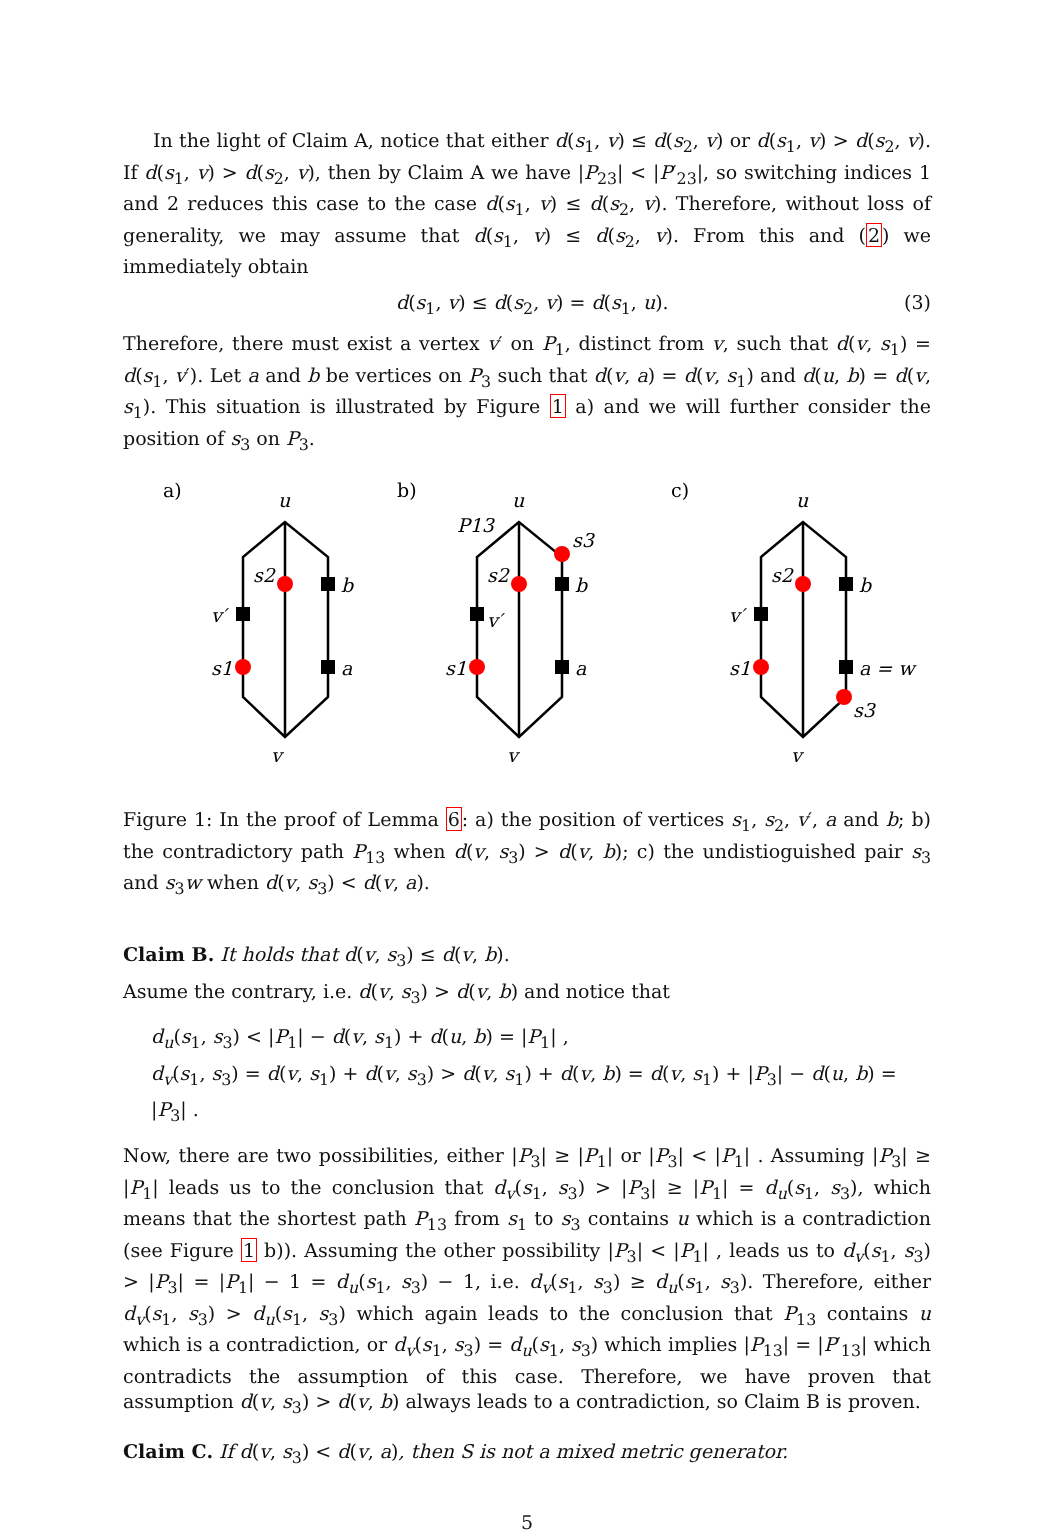In the light of Claim A, notice that either d(s<sub>1</sub>, v) ≤ d(s<sub>2</sub>, v) or d(s<sub>1</sub>, v) > d(s<sub>2</sub>, v). If d(s<sub>1</sub>, v) > d(s<sub>2</sub>, v), then by Claim A we have |P<sub>23</sub>| < |P′<sub>23</sub>|, so switching indices 1 and 2 reduces this case to the case d(s<sub>1</sub>, v) ≤ d(s<sub>2</sub>, v). Therefore, without loss of generality, we may assume that d(s<sub>1</sub>, v) ≤ d(s<sub>2</sub>, v). From this and (2) we immediately obtain
d(s<sub>1</sub>, v) ≤ d(s<sub>2</sub>, v) = d(s<sub>1</sub>, u). (3)
Therefore, there must exist a vertex v′ on P<sub>1</sub>, distinct from v, such that d(v, s<sub>1</sub>) = d(s<sub>1</sub>, v′). Let a and b be vertices on P<sub>3</sub> such that d(v, a) = d(v, s<sub>1</sub>) and d(u, b) = d(v, s<sub>1</sub>). This situation is illustrated by Figure 1 a) and we will further consider the position of s<sub>3</sub> on P<sub>3</sub>.
a)
u
v
s2
b
v′
s1
a
b)
u
v
P13
s2
s3
b
v′
s1
a
c)
u
v
s2
b
v′
s1
a = w
s3
Figure 1: In the proof of Lemma 6: a) the position of vertices s<sub>1</sub>, s<sub>2</sub>, v′, a and b; b) the contradictory path P<sub>13</sub> when d(v, s<sub>3</sub>) > d(v, b); c) the undistioguished pair s<sub>3</sub> and s<sub>3</sub>w when d(v, s<sub>3</sub>) < d(v, a).
Claim B. It holds that d(v, s<sub>3</sub>) ≤ d(v, b).
Asume the contrary, i.e. d(v, s<sub>3</sub>) > d(v, b) and notice that
d<sub>u</sub>(s<sub>1</sub>, s<sub>3</sub>) < |P<sub>1</sub>| − d(v, s<sub>1</sub>) + d(u, b) = |P<sub>1</sub>| ,
d<sub>v</sub>(s<sub>1</sub>, s<sub>3</sub>) = d(v, s<sub>1</sub>) + d(v, s<sub>3</sub>) > d(v, s<sub>1</sub>) + d(v, b) = d(v, s<sub>1</sub>) + |P<sub>3</sub>| − d(u, b) = |P<sub>3</sub>| .
Now, there are two possibilities, either |P<sub>3</sub>| ≥ |P<sub>1</sub>| or |P<sub>3</sub>| < |P<sub>1</sub>| . Assuming |P<sub>3</sub>| ≥ |P<sub>1</sub>| leads us to the conclusion that d<sub>v</sub>(s<sub>1</sub>, s<sub>3</sub>) > |P<sub>3</sub>| ≥ |P<sub>1</sub>| = d<sub>u</sub>(s<sub>1</sub>, s<sub>3</sub>), which means that the shortest path P<sub>13</sub> from s<sub>1</sub> to s<sub>3</sub> contains u which is a contradiction (see Figure 1 b)). Assuming the other possibility |P<sub>3</sub>| < |P<sub>1</sub>| , leads us to d<sub>v</sub>(s<sub>1</sub>, s<sub>3</sub>) > |P<sub>3</sub>| = |P<sub>1</sub>| − 1 = d<sub>u</sub>(s<sub>1</sub>, s<sub>3</sub>) − 1, i.e. d<sub>v</sub>(s<sub>1</sub>, s<sub>3</sub>) ≥ d<sub>u</sub>(s<sub>1</sub>, s<sub>3</sub>). Therefore, either d<sub>v</sub>(s<sub>1</sub>, s<sub>3</sub>) > d<sub>u</sub>(s<sub>1</sub>, s<sub>3</sub>) which again leads to the conclusion that P<sub>13</sub> contains u which is a contradiction, or d<sub>v</sub>(s<sub>1</sub>, s<sub>3</sub>) = d<sub>u</sub>(s<sub>1</sub>, s<sub>3</sub>) which implies |P<sub>13</sub>| = |P′<sub>13</sub>| which contradicts the assumption of this case. Therefore, we have proven that assumption d(v, s<sub>3</sub>) > d(v, b) always leads to a contradiction, so Claim B is proven.
Claim C. If d(v, s<sub>3</sub>) < d(v, a), then S is not a mixed metric generator.
5